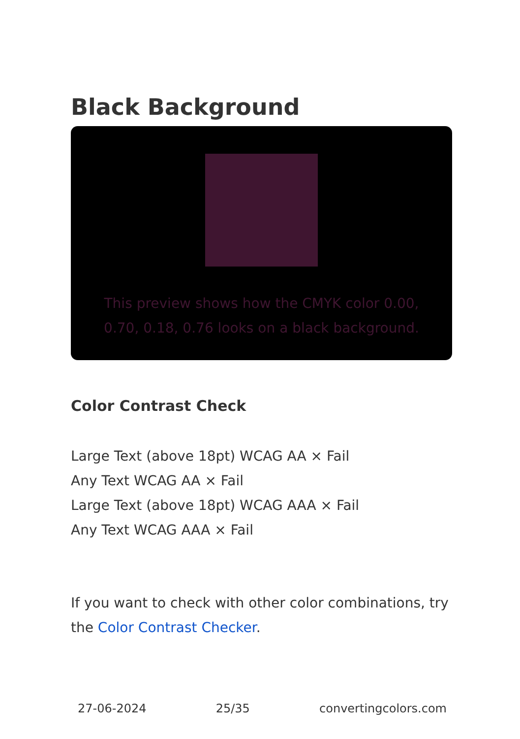Black Background
This preview shows how the CMYK color 0.00, 0.70, 0.18, 0.76 looks on a black background.
Color Contrast Check
Large Text (above 18pt) WCAG AA × Fail
Any Text WCAG AA × Fail
Large Text (above 18pt) WCAG AAA × Fail
Any Text WCAG AAA × Fail
If you want to check with other color combinations, try the Color Contrast Checker.
27-06-2024 25/35 convertingcolors.com